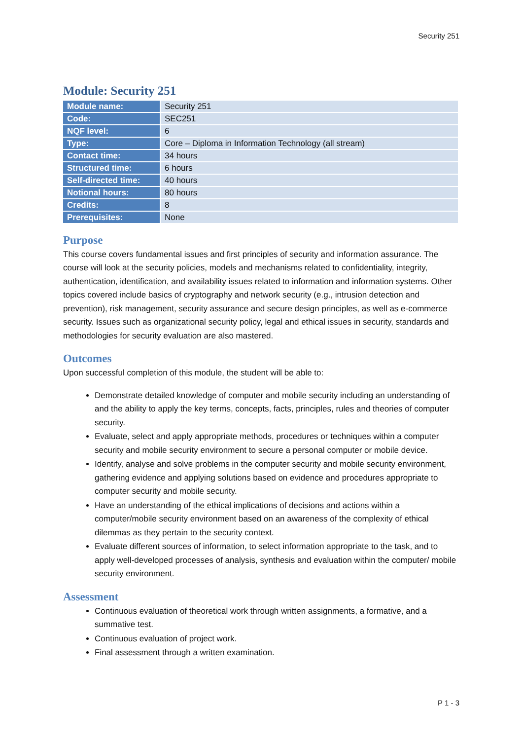Security 251
Module: Security 251
| Module name: | Security 251 |
| Code: | SEC251 |
| NQF level: | 6 |
| Type: | Core – Diploma in Information Technology (all stream) |
| Contact time: | 34 hours |
| Structured time: | 6 hours |
| Self-directed time: | 40 hours |
| Notional hours: | 80 hours |
| Credits: | 8 |
| Prerequisites: | None |
Purpose
This course covers fundamental issues and first principles of security and information assurance. The course will look at the security policies, models and mechanisms related to confidentiality, integrity, authentication, identification, and availability issues related to information and information systems. Other topics covered include basics of cryptography and network security (e.g., intrusion detection and prevention), risk management, security assurance and secure design principles, as well as e-commerce security. Issues such as organizational security policy, legal and ethical issues in security, standards and methodologies for security evaluation are also mastered.
Outcomes
Upon successful completion of this module, the student will be able to:
Demonstrate detailed knowledge of computer and mobile security including an understanding of and the ability to apply the key terms, concepts, facts, principles, rules and theories of computer security.
Evaluate, select and apply appropriate methods, procedures or techniques within a computer security and mobile security environment to secure a personal computer or mobile device.
Identify, analyse and solve problems in the computer security and mobile security environment, gathering evidence and applying solutions based on evidence and procedures appropriate to computer security and mobile security.
Have an understanding of the ethical implications of decisions and actions within a computer/mobile security environment based on an awareness of the complexity of ethical dilemmas as they pertain to the security context.
Evaluate different sources of information, to select information appropriate to the task, and to apply well-developed processes of analysis, synthesis and evaluation within the computer/ mobile security environment.
Assessment
Continuous evaluation of theoretical work through written assignments, a formative, and a summative test.
Continuous evaluation of project work.
Final assessment through a written examination.
P 1 - 3